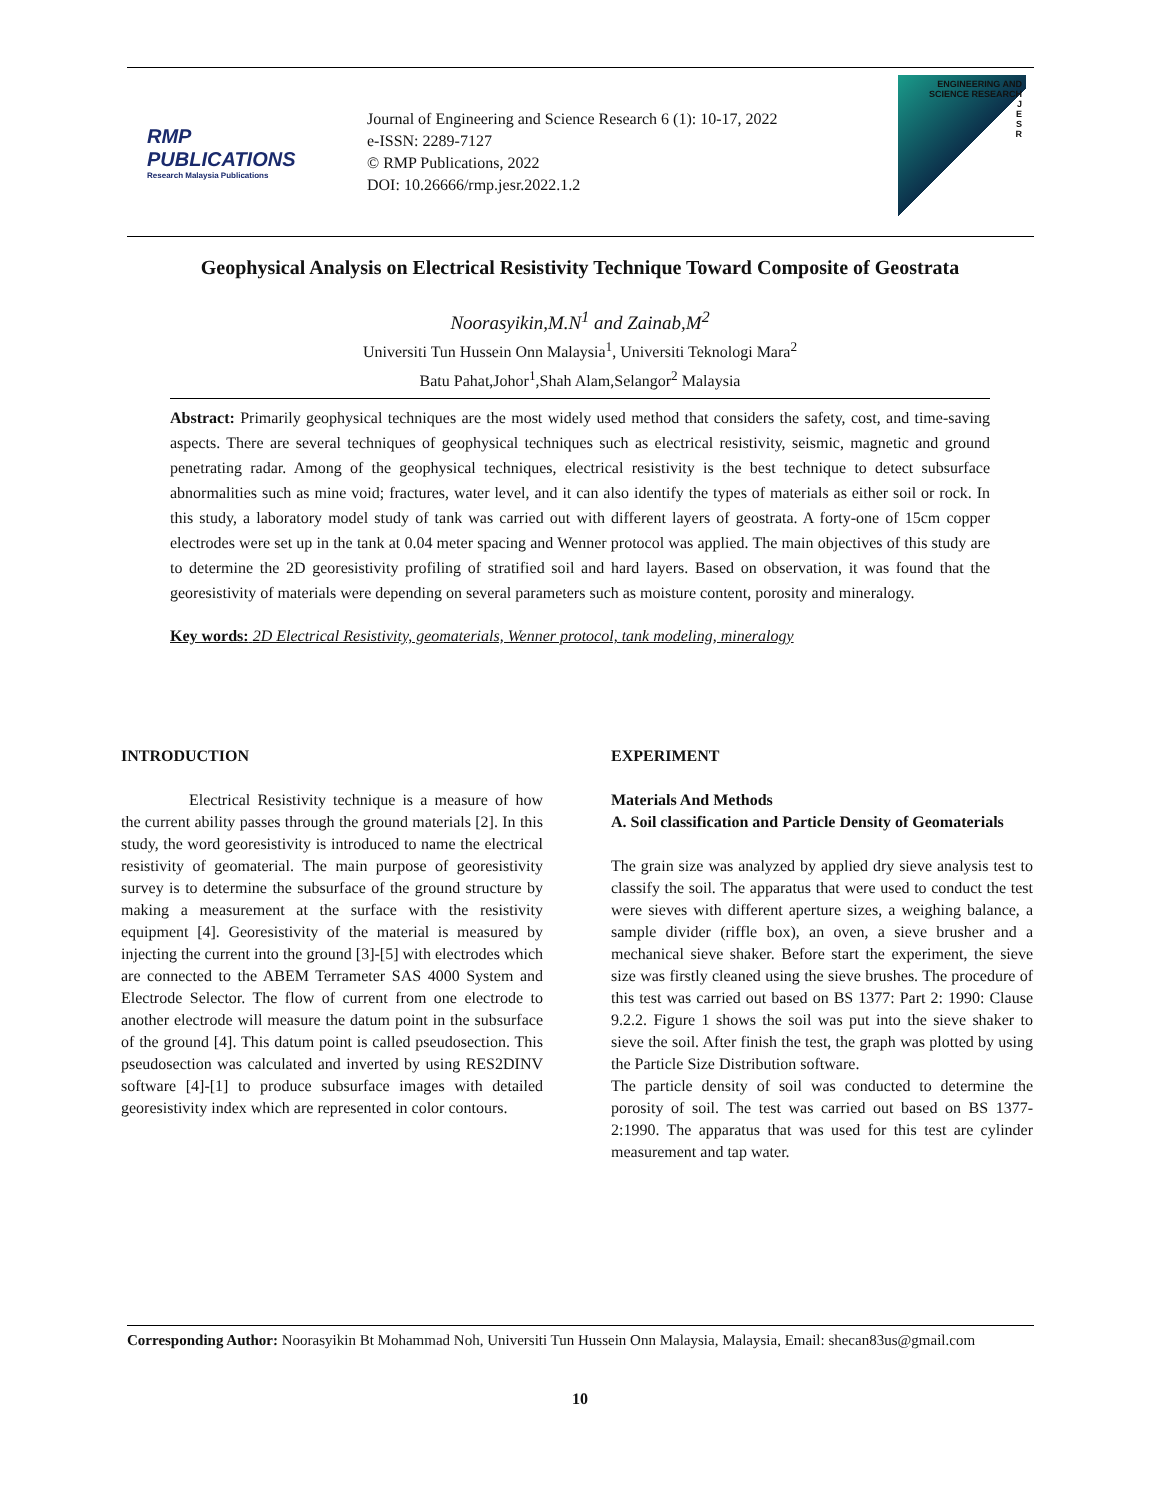RMP PUBLICATIONS
Research Malaysia Publications
Journal of Engineering and Science Research 6 (1): 10-17, 2022
e-ISSN: 2289-7127
© RMP Publications, 2022
DOI: 10.26666/rmp.jesr.2022.1.2
ENGINEERING AND SCIENCE RESEARCH
J
E
S
R
Geophysical Analysis on Electrical Resistivity Technique Toward Composite of Geostrata
Noorasyikin,M.N<sup>1</sup> and Zainab,M<sup>2</sup>
Universiti Tun Hussein Onn Malaysia<sup>1</sup>, Universiti Teknologi Mara<sup>2</sup>
Batu Pahat,Johor<sup>1</sup>,Shah Alam,Selangor<sup>2</sup> Malaysia
Abstract: Primarily geophysical techniques are the most widely used method that considers the safety, cost, and time-saving aspects. There are several techniques of geophysical techniques such as electrical resistivity, seismic, magnetic and ground penetrating radar. Among of the geophysical techniques, electrical resistivity is the best technique to detect subsurface abnormalities such as mine void; fractures, water level, and it can also identify the types of materials as either soil or rock. In this study, a laboratory model study of tank was carried out with different layers of geostrata. A forty-one of 15cm copper electrodes were set up in the tank at 0.04 meter spacing and Wenner protocol was applied. The main objectives of this study are to determine the 2D georesistivity profiling of stratified soil and hard layers. Based on observation, it was found that the georesistivity of materials were depending on several parameters such as moisture content, porosity and mineralogy.
Key words: 2D Electrical Resistivity, geomaterials, Wenner protocol, tank modeling, mineralogy
INTRODUCTION
Electrical Resistivity technique is a measure of how the current ability passes through the ground materials [2]. In this study, the word georesistivity is introduced to name the electrical resistivity of geomaterial. The main purpose of georesistivity survey is to determine the subsurface of the ground structure by making a measurement at the surface with the resistivity equipment [4]. Georesistivity of the material is measured by injecting the current into the ground [3]-[5] with electrodes which are connected to the ABEM Terrameter SAS 4000 System and Electrode Selector. The flow of current from one electrode to another electrode will measure the datum point in the subsurface of the ground [4]. This datum point is called pseudosection. This pseudosection was calculated and inverted by using RES2DINV software [4]-[1] to produce subsurface images with detailed georesistivity index which are represented in color contours.
EXPERIMENT
Materials And Methods
A. Soil classification and Particle Density of Geomaterials
The grain size was analyzed by applied dry sieve analysis test to classify the soil. The apparatus that were used to conduct the test were sieves with different aperture sizes, a weighing balance, a sample divider (riffle box), an oven, a sieve brusher and a mechanical sieve shaker. Before start the experiment, the sieve size was firstly cleaned using the sieve brushes. The procedure of this test was carried out based on BS 1377: Part 2: 1990: Clause 9.2.2. Figure 1 shows the soil was put into the sieve shaker to sieve the soil. After finish the test, the graph was plotted by using the Particle Size Distribution software.
The particle density of soil was conducted to determine the porosity of soil. The test was carried out based on BS 1377-2:1990. The apparatus that was used for this test are cylinder measurement and tap water.
Corresponding Author: Noorasyikin Bt Mohammad Noh, Universiti Tun Hussein Onn Malaysia, Malaysia, Email: shecan83us@gmail.com
10